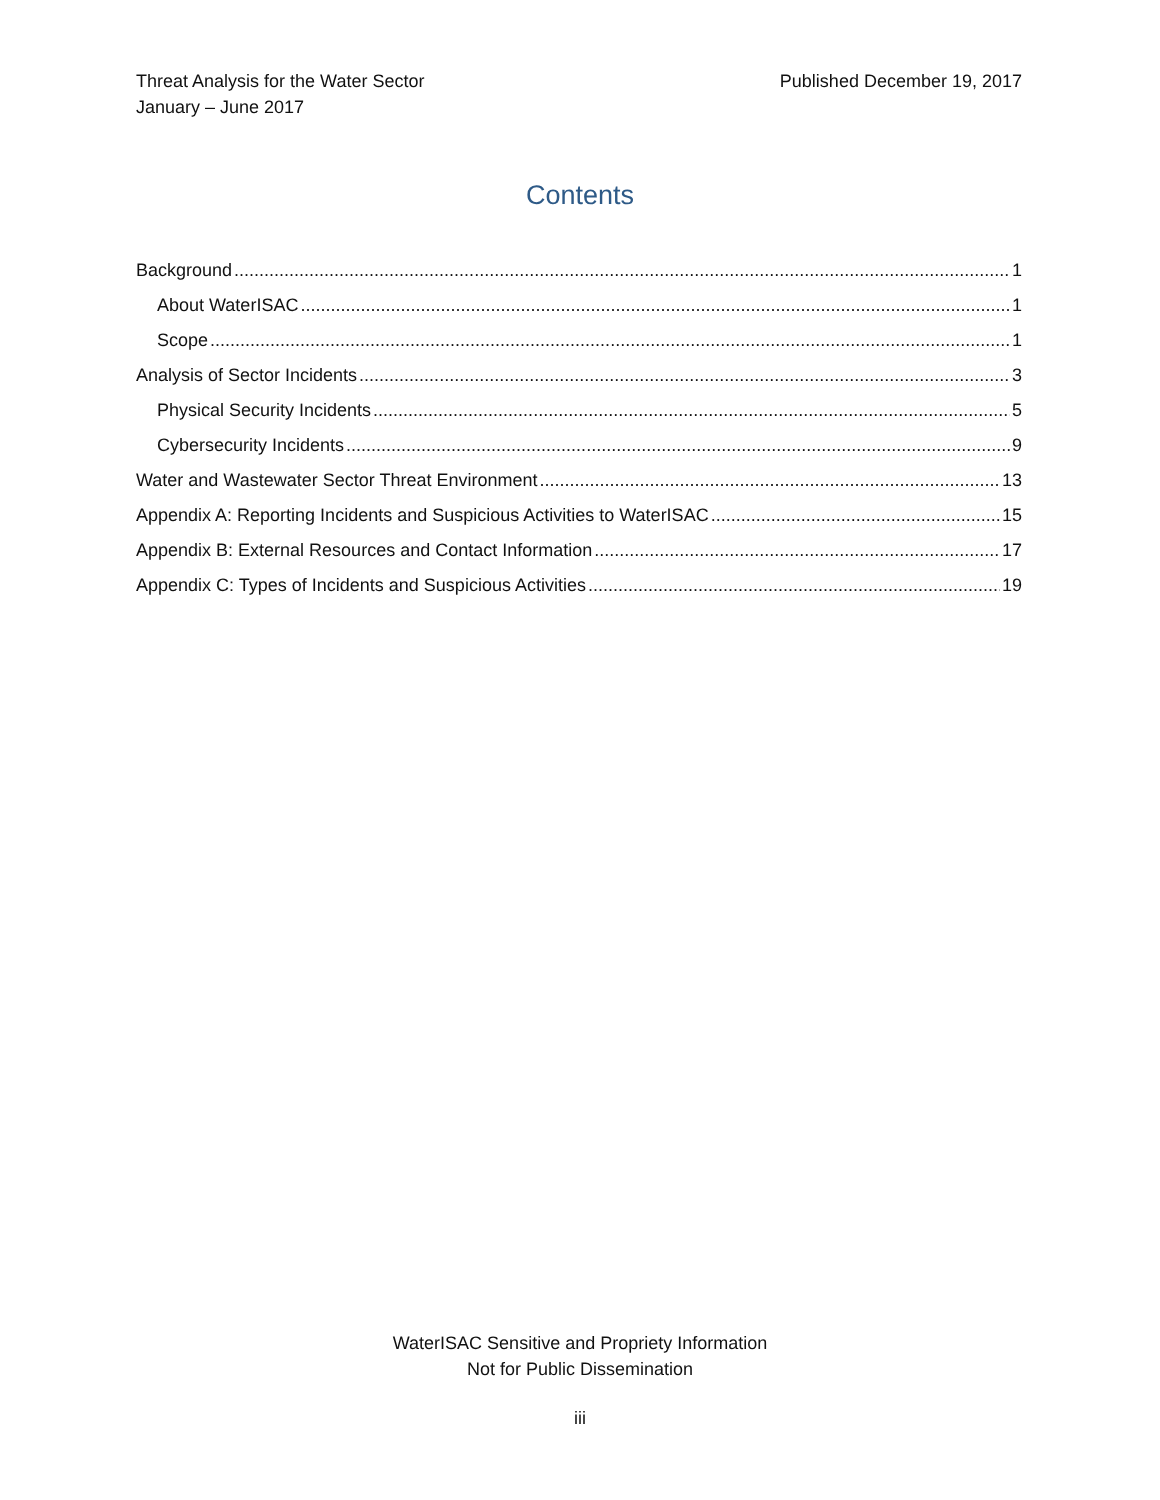Threat Analysis for the Water Sector
January – June 2017
Published December 19, 2017
Contents
Background 1
About WaterISAC 1
Scope 1
Analysis of Sector Incidents 3
Physical Security Incidents 5
Cybersecurity Incidents 9
Water and Wastewater Sector Threat Environment 13
Appendix A: Reporting Incidents and Suspicious Activities to WaterISAC 15
Appendix B: External Resources and Contact Information 17
Appendix C: Types of Incidents and Suspicious Activities 19
WaterISAC Sensitive and Propriety Information
Not for Public Dissemination
iii